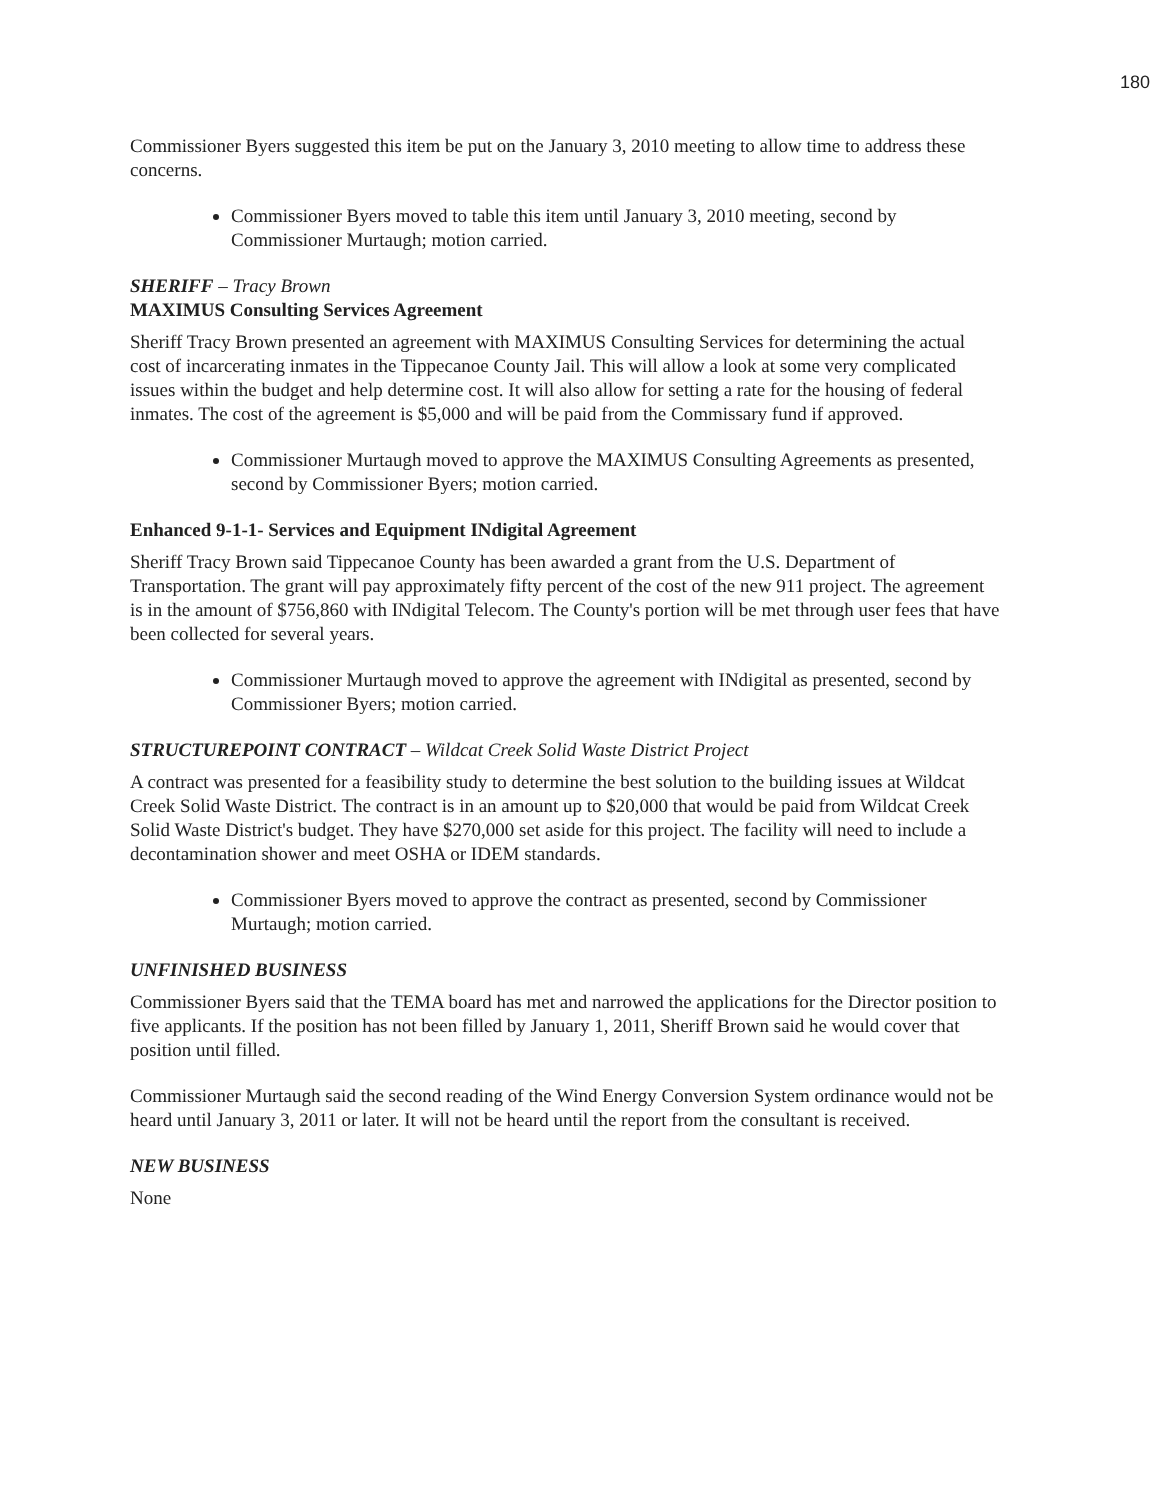180
Commissioner Byers suggested this item be put on the January 3, 2010 meeting to allow time to address these concerns.
Commissioner Byers moved to table this item until January 3, 2010 meeting, second by Commissioner Murtaugh; motion carried.
SHERIFF – Tracy Brown
MAXIMUS Consulting Services Agreement
Sheriff Tracy Brown presented an agreement with MAXIMUS Consulting Services for determining the actual cost of incarcerating inmates in the Tippecanoe County Jail. This will allow a look at some very complicated issues within the budget and help determine cost. It will also allow for setting a rate for the housing of federal inmates. The cost of the agreement is $5,000 and will be paid from the Commissary fund if approved.
Commissioner Murtaugh moved to approve the MAXIMUS Consulting Agreements as presented, second by Commissioner Byers; motion carried.
Enhanced 9-1-1- Services and Equipment INdigital Agreement
Sheriff Tracy Brown said Tippecanoe County has been awarded a grant from the U.S. Department of Transportation. The grant will pay approximately fifty percent of the cost of the new 911 project. The agreement is in the amount of $756,860 with INdigital Telecom. The County's portion will be met through user fees that have been collected for several years.
Commissioner Murtaugh moved to approve the agreement with INdigital as presented, second by Commissioner Byers; motion carried.
STRUCTUREPOINT CONTRACT – Wildcat Creek Solid Waste District Project
A contract was presented for a feasibility study to determine the best solution to the building issues at Wildcat Creek Solid Waste District. The contract is in an amount up to $20,000 that would be paid from Wildcat Creek Solid Waste District's budget. They have $270,000 set aside for this project. The facility will need to include a decontamination shower and meet OSHA or IDEM standards.
Commissioner Byers moved to approve the contract as presented, second by Commissioner Murtaugh; motion carried.
UNFINISHED BUSINESS
Commissioner Byers said that the TEMA board has met and narrowed the applications for the Director position to five applicants. If the position has not been filled by January 1, 2011, Sheriff Brown said he would cover that position until filled.
Commissioner Murtaugh said the second reading of the Wind Energy Conversion System ordinance would not be heard until January 3, 2011 or later. It will not be heard until the report from the consultant is received.
NEW BUSINESS
None